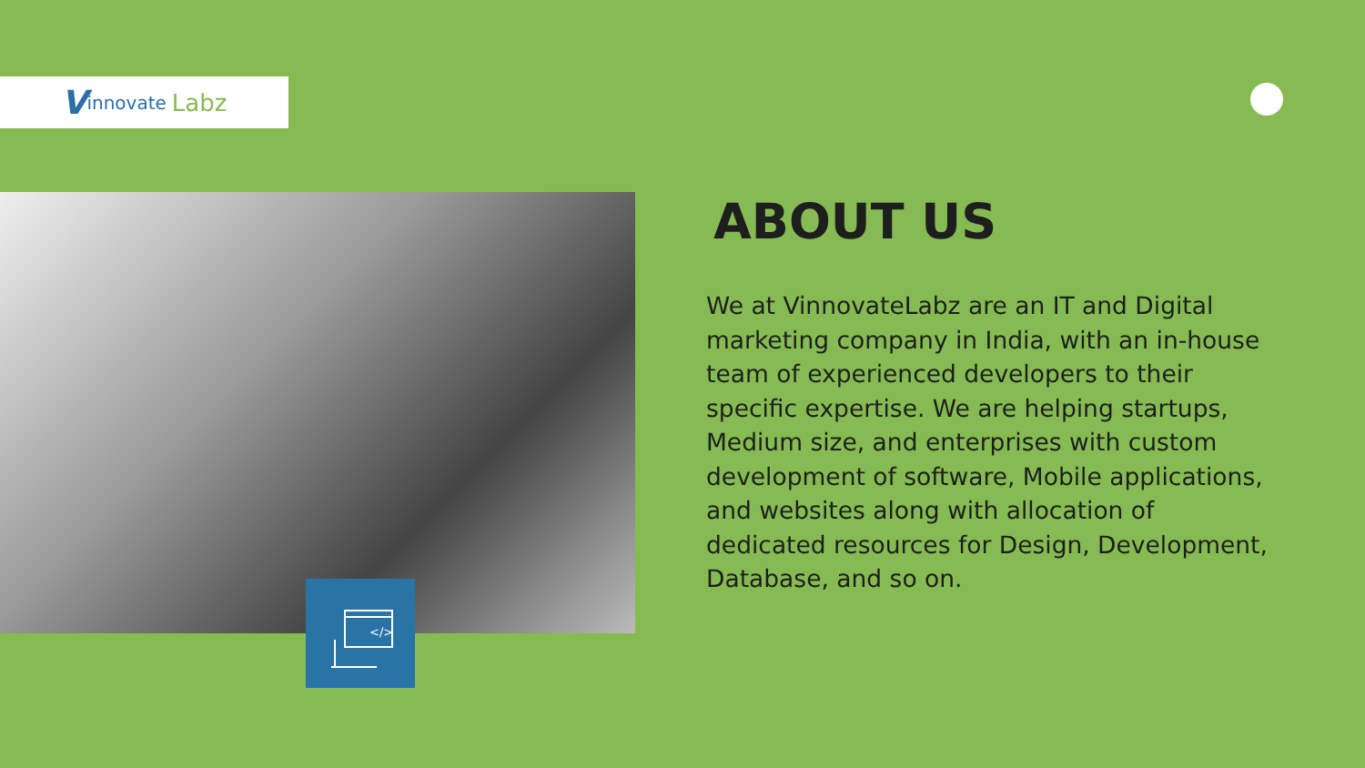Vinnovate Labz
</>
ABOUT US
We at VinnovateLabz are an IT and Digital marketing company in India, with an in-house team of experienced developers to their specific expertise. We are helping startups, Medium size, and enterprises with custom development of software, Mobile applications, and websites along with allocation of dedicated resources for Design, Development, Database, and so on.